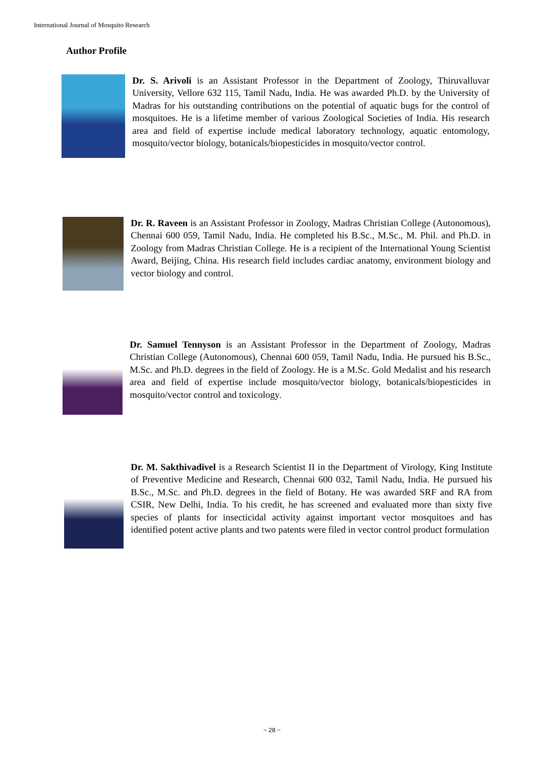International Journal of Mosquito Research
Author Profile
Dr. S. Arivoli is an Assistant Professor in the Department of Zoology, Thiruvalluvar University, Vellore 632 115, Tamil Nadu, India. He was awarded Ph.D. by the University of Madras for his outstanding contributions on the potential of aquatic bugs for the control of mosquitoes. He is a lifetime member of various Zoological Societies of India. His research area and field of expertise include medical laboratory technology, aquatic entomology, mosquito/vector biology, botanicals/biopesticides in mosquito/vector control.
Dr. R. Raveen is an Assistant Professor in Zoology, Madras Christian College (Autonomous), Chennai 600 059, Tamil Nadu, India. He completed his B.Sc., M.Sc., M. Phil. and Ph.D. in Zoology from Madras Christian College. He is a recipient of the International Young Scientist Award, Beijing, China. His research field includes cardiac anatomy, environment biology and vector biology and control.
Dr. Samuel Tennyson is an Assistant Professor in the Department of Zoology, Madras Christian College (Autonomous), Chennai 600 059, Tamil Nadu, India. He pursued his B.Sc., M.Sc. and Ph.D. degrees in the field of Zoology. He is a M.Sc. Gold Medalist and his research area and field of expertise include mosquito/vector biology, botanicals/biopesticides in mosquito/vector control and toxicology.
Dr. M. Sakthivadivel is a Research Scientist II in the Department of Virology, King Institute of Preventive Medicine and Research, Chennai 600 032, Tamil Nadu, India. He pursued his B.Sc., M.Sc. and Ph.D. degrees in the field of Botany. He was awarded SRF and RA from CSIR, New Delhi, India. To his credit, he has screened and evaluated more than sixty five species of plants for insecticidal activity against important vector mosquitoes and has identified potent active plants and two patents were filed in vector control product formulation
~ 28 ~